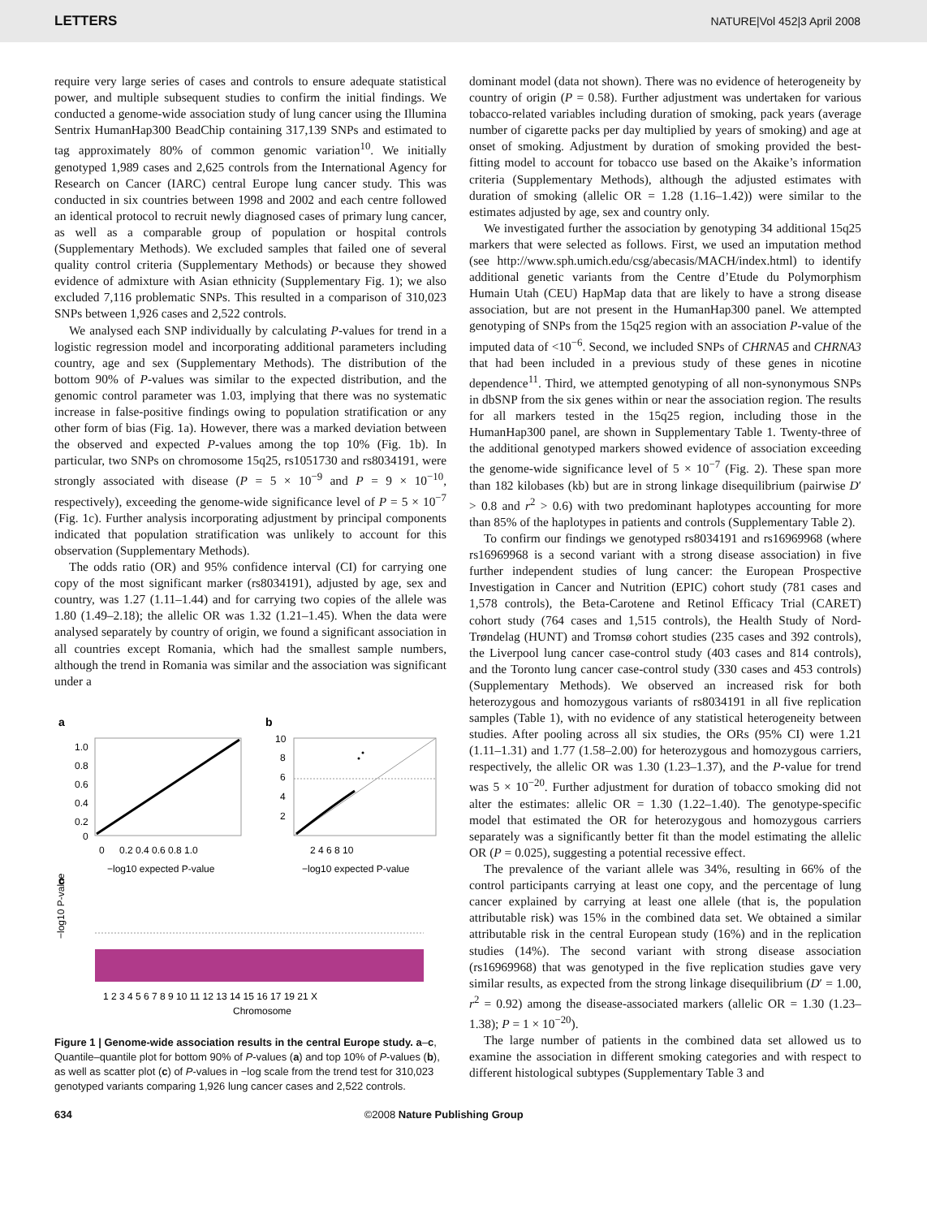LETTERS NATURE|Vol 452|3 April 2008
require very large series of cases and controls to ensure adequate statistical power, and multiple subsequent studies to confirm the initial findings. We conducted a genome-wide association study of lung cancer using the Illumina Sentrix HumanHap300 BeadChip containing 317,139 SNPs and estimated to tag approximately 80% of common genomic variation<sup>10</sup>. We initially genotyped 1,989 cases and 2,625 controls from the International Agency for Research on Cancer (IARC) central Europe lung cancer study. This was conducted in six countries between 1998 and 2002 and each centre followed an identical protocol to recruit newly diagnosed cases of primary lung cancer, as well as a comparable group of population or hospital controls (Supplementary Methods). We excluded samples that failed one of several quality control criteria (Supplementary Methods) or because they showed evidence of admixture with Asian ethnicity (Supplementary Fig. 1); we also excluded 7,116 problematic SNPs. This resulted in a comparison of 310,023 SNPs between 1,926 cases and 2,522 controls.
We analysed each SNP individually by calculating P-values for trend in a logistic regression model and incorporating additional parameters including country, age and sex (Supplementary Methods). The distribution of the bottom 90% of P-values was similar to the expected distribution, and the genomic control parameter was 1.03, implying that there was no systematic increase in false-positive findings owing to population stratification or any other form of bias (Fig. 1a). However, there was a marked deviation between the observed and expected P-values among the top 10% (Fig. 1b). In particular, two SNPs on chromosome 15q25, rs1051730 and rs8034191, were strongly associated with disease (P = 5 × 10<sup>−9</sup> and P = 9 × 10<sup>−10</sup>, respectively), exceeding the genome-wide significance level of P = 5 × 10<sup>−7</sup> (Fig. 1c). Further analysis incorporating adjustment by principal components indicated that population stratification was unlikely to account for this observation (Supplementary Methods).
The odds ratio (OR) and 95% confidence interval (CI) for carrying one copy of the most significant marker (rs8034191), adjusted by age, sex and country, was 1.27 (1.11–1.44) and for carrying two copies of the allele was 1.80 (1.49–2.18); the allelic OR was 1.32 (1.21–1.45). When the data were analysed separately by country of origin, we found a significant association in all countries except Romania, which had the smallest sample numbers, although the trend in Romania was similar and the association was significant under a
a
b
1.0
0.8
0.6
0.4
0.2
0
0
0.2 0.4 0.6 0.8 1.0
−log10 expected P-value
10
8
6
4
2
2 4 6 8 10
−log10 expected P-value
c
−log10 P-value
1 2 3 4 5 6 7 8 9 10 11 12 13 14 15 16 17 19 21 X
Chromosome
Figure 1 | Genome-wide association results in the central Europe study. a–c, Quantile–quantile plot for bottom 90% of P-values (a) and top 10% of P-values (b), as well as scatter plot (c) of P-values in −log scale from the trend test for 310,023 genotyped variants comparing 1,926 lung cancer cases and 2,522 controls.
dominant model (data not shown). There was no evidence of heterogeneity by country of origin (P = 0.58). Further adjustment was undertaken for various tobacco-related variables including duration of smoking, pack years (average number of cigarette packs per day multiplied by years of smoking) and age at onset of smoking. Adjustment by duration of smoking provided the best-fitting model to account for tobacco use based on the Akaike’s information criteria (Supplementary Methods), although the adjusted estimates with duration of smoking (allelic OR = 1.28 (1.16–1.42)) were similar to the estimates adjusted by age, sex and country only.
We investigated further the association by genotyping 34 additional 15q25 markers that were selected as follows. First, we used an imputation method (see http://www.sph.umich.edu/csg/abecasis/MACH/index.html) to identify additional genetic variants from the Centre d’Etude du Polymorphism Humain Utah (CEU) HapMap data that are likely to have a strong disease association, but are not present in the HumanHap300 panel. We attempted genotyping of SNPs from the 15q25 region with an association P-value of the imputed data of <10<sup>−6</sup>. Second, we included SNPs of CHRNA5 and CHRNA3 that had been included in a previous study of these genes in nicotine dependence<sup>11</sup>. Third, we attempted genotyping of all non-synonymous SNPs in dbSNP from the six genes within or near the association region. The results for all markers tested in the 15q25 region, including those in the HumanHap300 panel, are shown in Supplementary Table 1. Twenty-three of the additional genotyped markers showed evidence of association exceeding the genome-wide significance level of 5 × 10<sup>−7</sup> (Fig. 2). These span more than 182 kilobases (kb) but are in strong linkage disequilibrium (pairwise D′ > 0.8 and r<sup>2</sup> > 0.6) with two predominant haplotypes accounting for more than 85% of the haplotypes in patients and controls (Supplementary Table 2).
To confirm our findings we genotyped rs8034191 and rs16969968 (where rs16969968 is a second variant with a strong disease association) in five further independent studies of lung cancer: the European Prospective Investigation in Cancer and Nutrition (EPIC) cohort study (781 cases and 1,578 controls), the Beta-Carotene and Retinol Efficacy Trial (CARET) cohort study (764 cases and 1,515 controls), the Health Study of Nord-Trøndelag (HUNT) and Tromsø cohort studies (235 cases and 392 controls), the Liverpool lung cancer case-control study (403 cases and 814 controls), and the Toronto lung cancer case-control study (330 cases and 453 controls) (Supplementary Methods). We observed an increased risk for both heterozygous and homozygous variants of rs8034191 in all five replication samples (Table 1), with no evidence of any statistical heterogeneity between studies. After pooling across all six studies, the ORs (95% CI) were 1.21 (1.11–1.31) and 1.77 (1.58–2.00) for heterozygous and homozygous carriers, respectively, the allelic OR was 1.30 (1.23–1.37), and the P-value for trend was 5 × 10<sup>−20</sup>. Further adjustment for duration of tobacco smoking did not alter the estimates: allelic OR = 1.30 (1.22–1.40). The genotype-specific model that estimated the OR for heterozygous and homozygous carriers separately was a significantly better fit than the model estimating the allelic OR (P = 0.025), suggesting a potential recessive effect.
The prevalence of the variant allele was 34%, resulting in 66% of the control participants carrying at least one copy, and the percentage of lung cancer explained by carrying at least one allele (that is, the population attributable risk) was 15% in the combined data set. We obtained a similar attributable risk in the central European study (16%) and in the replication studies (14%). The second variant with strong disease association (rs16969968) that was genotyped in the five replication studies gave very similar results, as expected from the strong linkage disequilibrium (D′ = 1.00, r<sup>2</sup> = 0.92) among the disease-associated markers (allelic OR = 1.30 (1.23–1.38); P = 1 × 10<sup>−20</sup>).
The large number of patients in the combined data set allowed us to examine the association in different smoking categories and with respect to different histological subtypes (Supplementary Table 3 and
634 ©2008 Nature Publishing Group